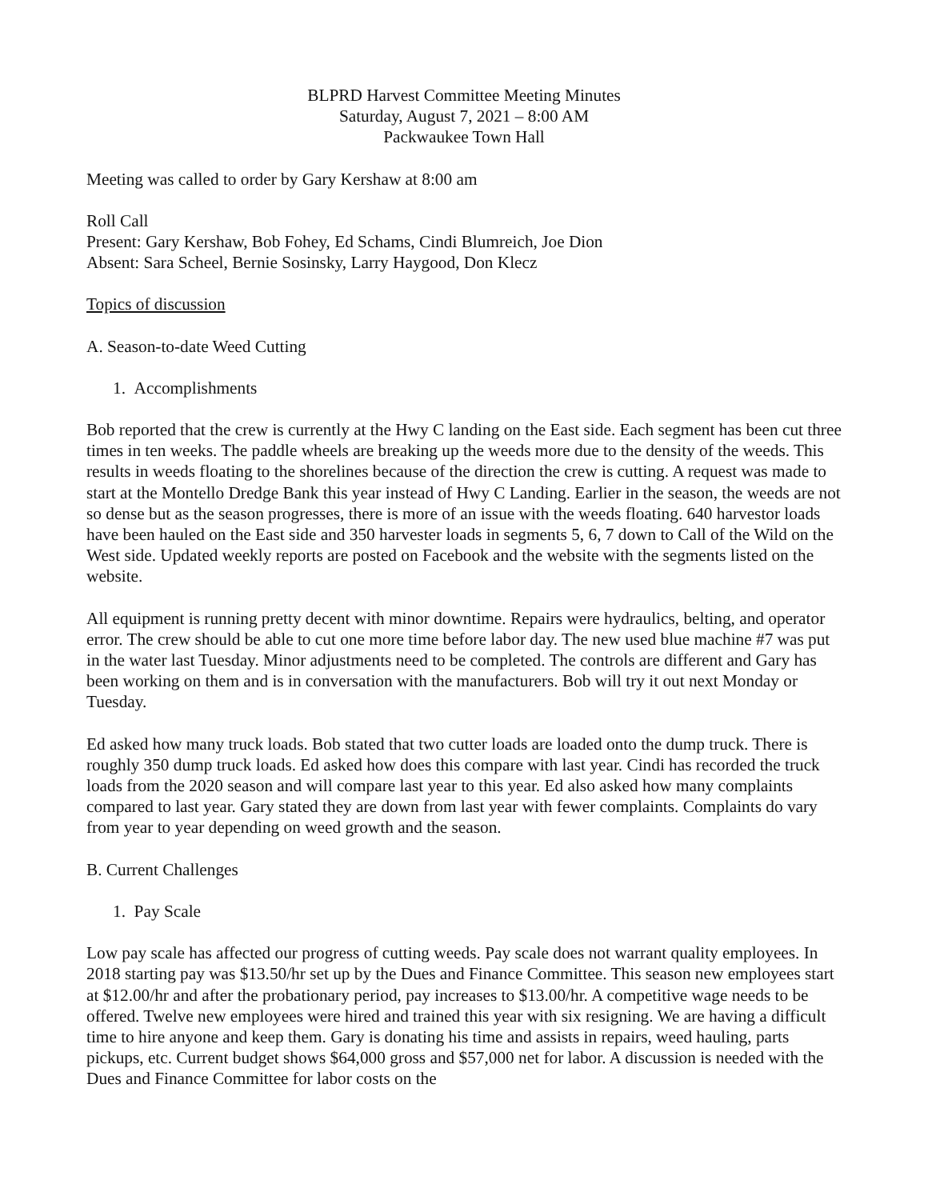BLPRD Harvest Committee Meeting Minutes
Saturday, August 7, 2021 – 8:00 AM
Packwaukee Town Hall
Meeting was called to order by Gary Kershaw at 8:00 am
Roll Call
Present: Gary Kershaw, Bob Fohey, Ed Schams, Cindi Blumreich, Joe Dion
Absent: Sara Scheel, Bernie Sosinsky, Larry Haygood, Don Klecz
Topics of discussion
A. Season-to-date Weed Cutting
1. Accomplishments
Bob reported that the crew is currently at the Hwy C landing on the East side. Each segment has been cut three times in ten weeks. The paddle wheels are breaking up the weeds more due to the density of the weeds. This results in weeds floating to the shorelines because of the direction the crew is cutting. A request was made to start at the Montello Dredge Bank this year instead of Hwy C Landing. Earlier in the season, the weeds are not so dense but as the season progresses, there is more of an issue with the weeds floating. 640 harvestor loads have been hauled on the East side and 350 harvester loads in segments 5, 6, 7 down to Call of the Wild on the West side. Updated weekly reports are posted on Facebook and the website with the segments listed on the website.
All equipment is running pretty decent with minor downtime. Repairs were hydraulics, belting, and operator error. The crew should be able to cut one more time before labor day. The new used blue machine #7 was put in the water last Tuesday. Minor adjustments need to be completed. The controls are different and Gary has been working on them and is in conversation with the manufacturers. Bob will try it out next Monday or Tuesday.
Ed asked how many truck loads. Bob stated that two cutter loads are loaded onto the dump truck. There is roughly 350 dump truck loads. Ed asked how does this compare with last year. Cindi has recorded the truck loads from the 2020 season and will compare last year to this year. Ed also asked how many complaints compared to last year. Gary stated they are down from last year with fewer complaints. Complaints do vary from year to year depending on weed growth and the season.
B. Current Challenges
1. Pay Scale
Low pay scale has affected our progress of cutting weeds. Pay scale does not warrant quality employees. In 2018 starting pay was $13.50/hr set up by the Dues and Finance Committee. This season new employees start at $12.00/hr and after the probationary period, pay increases to $13.00/hr. A competitive wage needs to be offered. Twelve new employees were hired and trained this year with six resigning. We are having a difficult time to hire anyone and keep them. Gary is donating his time and assists in repairs, weed hauling, parts pickups, etc. Current budget shows $64,000 gross and $57,000 net for labor. A discussion is needed with the Dues and Finance Committee for labor costs on the